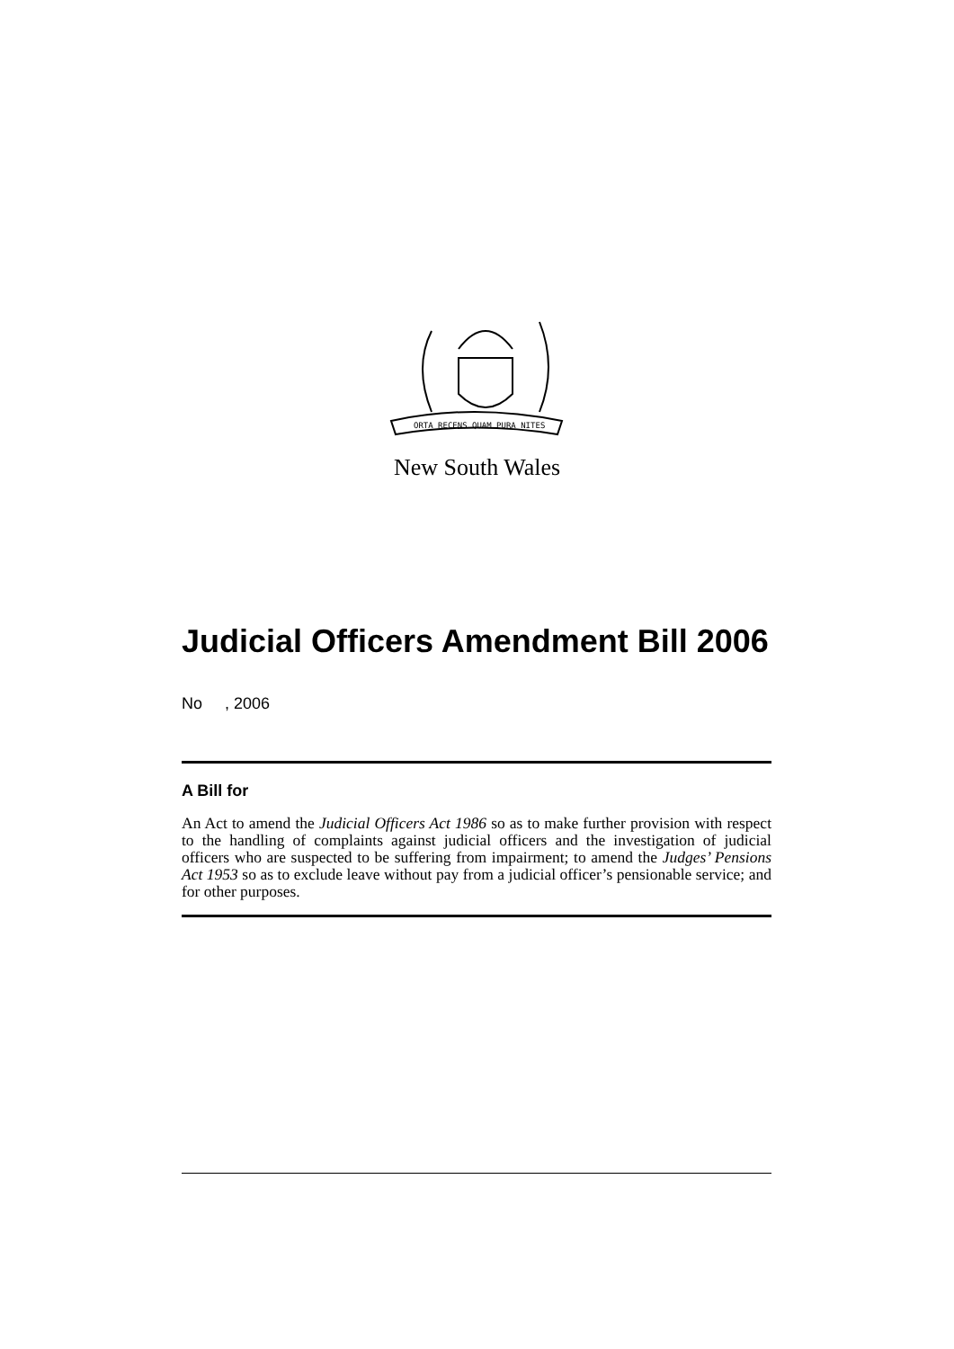ORTA RECENS QUAM PURA NITES
New South Wales
Judicial Officers Amendment Bill 2006
No , 2006
A Bill for
An Act to amend the Judicial Officers Act 1986 so as to make further provision with respect to the handling of complaints against judicial officers and the investigation of judicial officers who are suspected to be suffering from impairment; to amend the Judges’ Pensions Act 1953 so as to exclude leave without pay from a judicial officer’s pensionable service; and for other purposes.